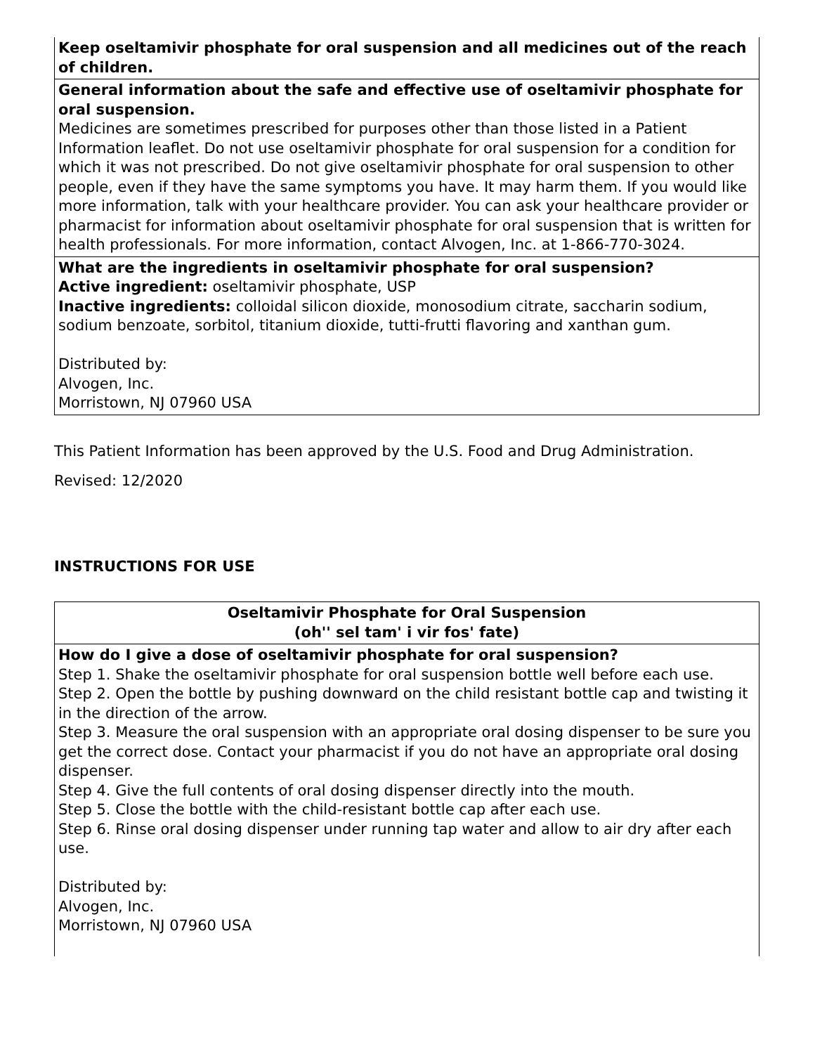| Keep oseltamivir phosphate for oral suspension and all medicines out of the reach of children. |
| General information about the safe and effective use of oseltamivir phosphate for oral suspension. Medicines are sometimes prescribed for purposes other than those listed in a Patient Information leaflet. Do not use oseltamivir phosphate for oral suspension for a condition for which it was not prescribed. Do not give oseltamivir phosphate for oral suspension to other people, even if they have the same symptoms you have. It may harm them. If you would like more information, talk with your healthcare provider. You can ask your healthcare provider or pharmacist for information about oseltamivir phosphate for oral suspension that is written for health professionals. For more information, contact Alvogen, Inc. at 1-866-770-3024. |
| What are the ingredients in oseltamivir phosphate for oral suspension? Active ingredient: oseltamivir phosphate, USP Inactive ingredients: colloidal silicon dioxide, monosodium citrate, saccharin sodium, sodium benzoate, sorbitol, titanium dioxide, tutti-frutti flavoring and xanthan gum. Distributed by: Alvogen, Inc. Morristown, NJ 07960 USA |
This Patient Information has been approved by the U.S. Food and Drug Administration.
Revised: 12/2020
INSTRUCTIONS FOR USE
| Oseltamivir Phosphate for Oral Suspension (oh'' sel tam' i vir fos' fate) |
| How do I give a dose of oseltamivir phosphate for oral suspension? Step 1. Shake the oseltamivir phosphate for oral suspension bottle well before each use. Step 2. Open the bottle by pushing downward on the child resistant bottle cap and twisting it in the direction of the arrow. Step 3. Measure the oral suspension with an appropriate oral dosing dispenser to be sure you get the correct dose. Contact your pharmacist if you do not have an appropriate oral dosing dispenser. Step 4. Give the full contents of oral dosing dispenser directly into the mouth. Step 5. Close the bottle with the child-resistant bottle cap after each use. Step 6. Rinse oral dosing dispenser under running tap water and allow to air dry after each use. Distributed by: Alvogen, Inc. Morristown, NJ 07960 USA |